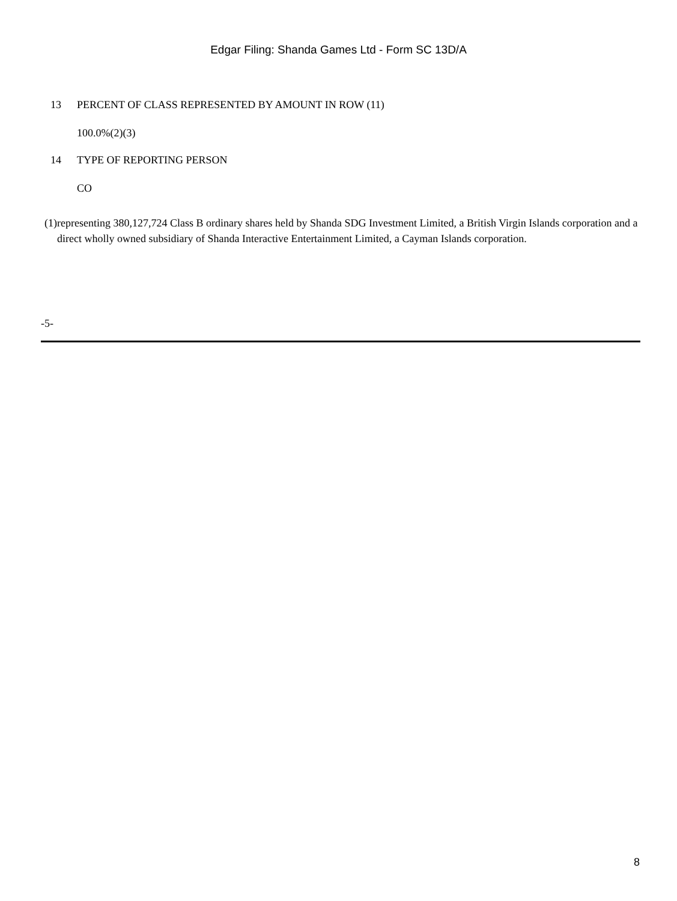Edgar Filing: Shanda Games Ltd - Form SC 13D/A
13 PERCENT OF CLASS REPRESENTED BY AMOUNT IN ROW (11)
100.0%(2)(3)
14 TYPE OF REPORTING PERSON
CO
(1) representing 380,127,724 Class B ordinary shares held by Shanda SDG Investment Limited, a British Virgin Islands corporation and a direct wholly owned subsidiary of Shanda Interactive Entertainment Limited, a Cayman Islands corporation.
-5-
8